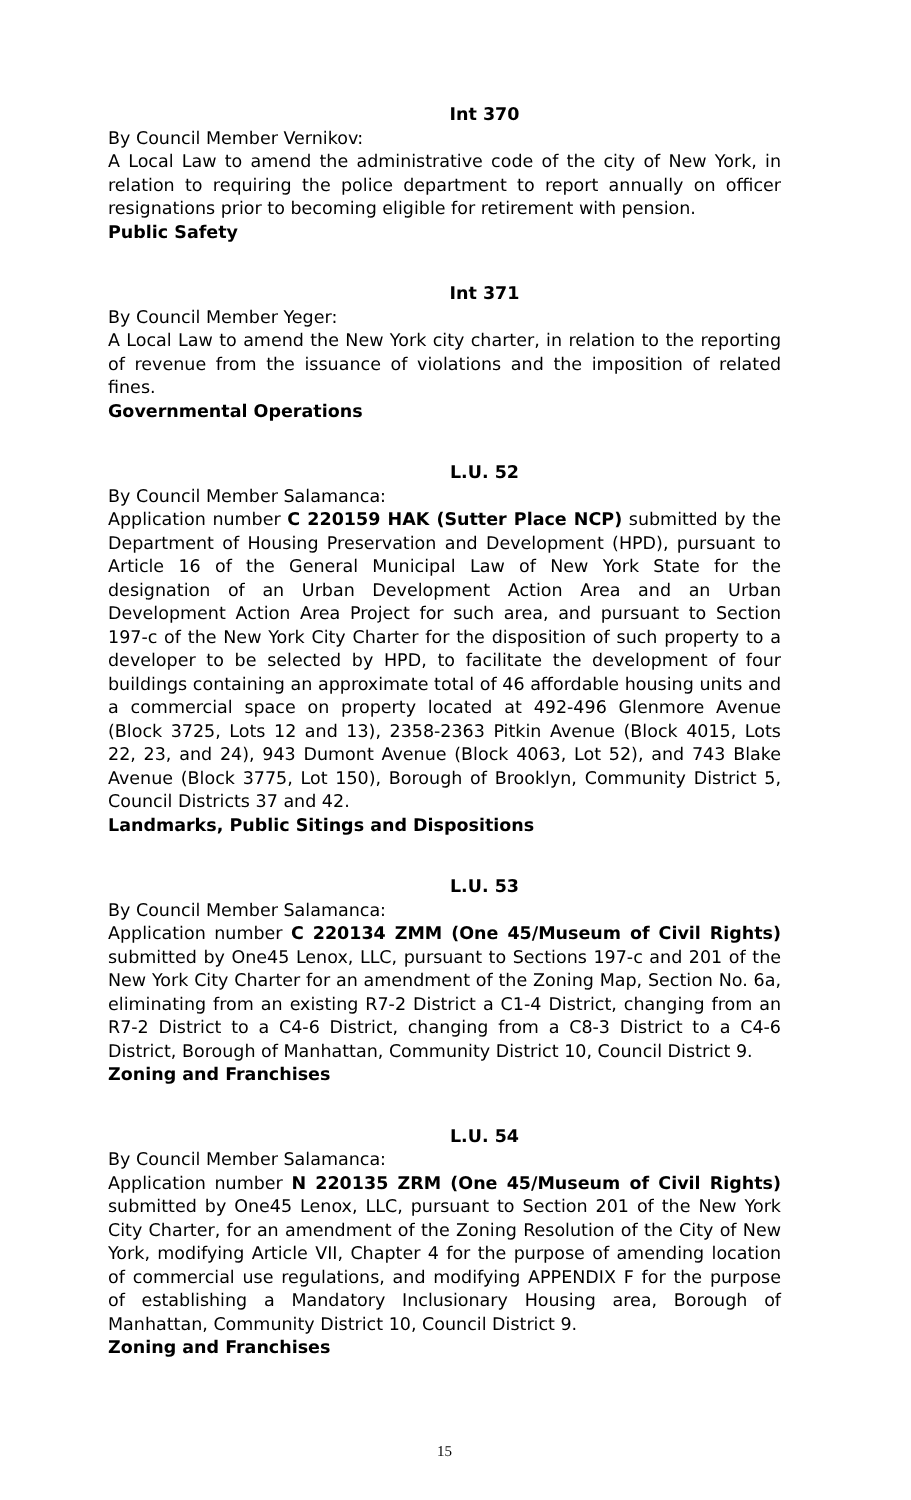Int 370
By Council Member Vernikov:
A Local Law to amend the administrative code of the city of New York, in relation to requiring the police department to report annually on officer resignations prior to becoming eligible for retirement with pension.
Public Safety
Int 371
By Council Member Yeger:
A Local Law to amend the New York city charter, in relation to the reporting of revenue from the issuance of violations and the imposition of related fines.
Governmental Operations
L.U. 52
By Council Member Salamanca:
Application number C 220159 HAK (Sutter Place NCP) submitted by the Department of Housing Preservation and Development (HPD), pursuant to Article 16 of the General Municipal Law of New York State for the designation of an Urban Development Action Area and an Urban Development Action Area Project for such area, and pursuant to Section 197-c of the New York City Charter for the disposition of such property to a developer to be selected by HPD, to facilitate the development of four buildings containing an approximate total of 46 affordable housing units and a commercial space on property located at 492-496 Glenmore Avenue (Block 3725, Lots 12 and 13), 2358-2363 Pitkin Avenue (Block 4015, Lots 22, 23, and 24), 943 Dumont Avenue (Block 4063, Lot 52), and 743 Blake Avenue (Block 3775, Lot 150), Borough of Brooklyn, Community District 5, Council Districts 37 and 42.
Landmarks, Public Sitings and Dispositions
L.U. 53
By Council Member Salamanca:
Application number C 220134 ZMM (One 45/Museum of Civil Rights) submitted by One45 Lenox, LLC, pursuant to Sections 197-c and 201 of the New York City Charter for an amendment of the Zoning Map, Section No. 6a, eliminating from an existing R7-2 District a C1-4 District, changing from an R7-2 District to a C4-6 District, changing from a C8-3 District to a C4-6 District, Borough of Manhattan, Community District 10, Council District 9.
Zoning and Franchises
L.U. 54
By Council Member Salamanca:
Application number N 220135 ZRM (One 45/Museum of Civil Rights) submitted by One45 Lenox, LLC, pursuant to Section 201 of the New York City Charter, for an amendment of the Zoning Resolution of the City of New York, modifying Article VII, Chapter 4 for the purpose of amending location of commercial use regulations, and modifying APPENDIX F for the purpose of establishing a Mandatory Inclusionary Housing area, Borough of Manhattan, Community District 10, Council District 9.
Zoning and Franchises
15